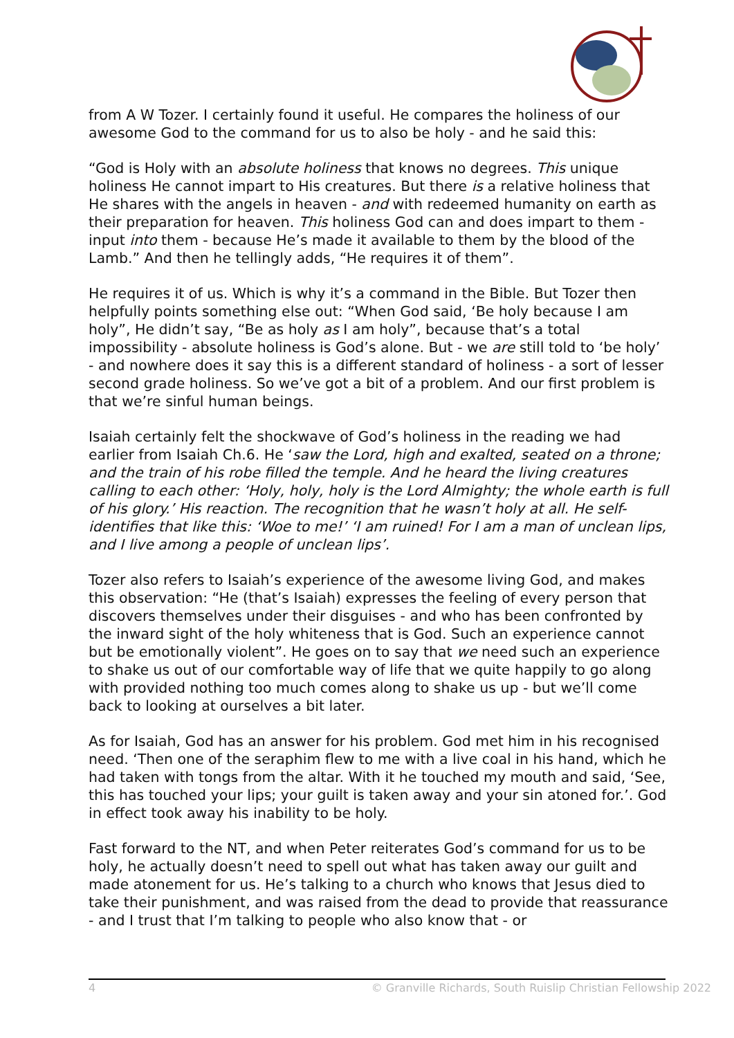from A W Tozer. I certainly found it useful. He compares the holiness of our awesome God to the command for us to also be holy - and he said this:
“God is Holy with an absolute holiness that knows no degrees. This unique holiness He cannot impart to His creatures. But there is a relative holiness that He shares with the angels in heaven - and with redeemed humanity on earth as their preparation for heaven. This holiness God can and does impart to them - input into them - because He’s made it available to them by the blood of the Lamb.” And then he tellingly adds, “He requires it of them”.
He requires it of us. Which is why it’s a command in the Bible. But Tozer then helpfully points something else out: “When God said, ‘Be holy because I am holy”, He didn’t say, “Be as holy as I am holy”, because that’s a total impossibility - absolute holiness is God’s alone. But - we are still told to ‘be holy’ - and nowhere does it say this is a different standard of holiness - a sort of lesser second grade holiness. So we’ve got a bit of a problem. And our first problem is that we’re sinful human beings.
Isaiah certainly felt the shockwave of God’s holiness in the reading we had earlier from Isaiah Ch.6. He ‘saw the Lord, high and exalted, seated on a throne; and the train of his robe filled the temple. And he heard the living creatures calling to each other: ‘Holy, holy, holy is the Lord Almighty; the whole earth is full of his glory.’ His reaction. The recognition that he wasn’t holy at all. He self-identifies that like this: ‘Woe to me!’ ‘I am ruined! For I am a man of unclean lips, and I live among a people of unclean lips’.
Tozer also refers to Isaiah’s experience of the awesome living God, and makes this observation: “He (that’s Isaiah) expresses the feeling of every person that discovers themselves under their disguises - and who has been confronted by the inward sight of the holy whiteness that is God. Such an experience cannot but be emotionally violent”. He goes on to say that we need such an experience to shake us out of our comfortable way of life that we quite happily to go along with provided nothing too much comes along to shake us up - but we’ll come back to looking at ourselves a bit later.
As for Isaiah, God has an answer for his problem. God met him in his recognised need. ‘Then one of the seraphim flew to me with a live coal in his hand, which he had taken with tongs from the altar. With it he touched my mouth and said, ‘See, this has touched your lips; your guilt is taken away and your sin atoned for.’. God in effect took away his inability to be holy.
Fast forward to the NT, and when Peter reiterates God’s command for us to be holy, he actually doesn’t need to spell out what has taken away our guilt and made atonement for us. He’s talking to a church who knows that Jesus died to take their punishment, and was raised from the dead to provide that reassurance - and I trust that I’m talking to people who also know that - or
4 © Granville Richards, South Ruislip Christian Fellowship 2022